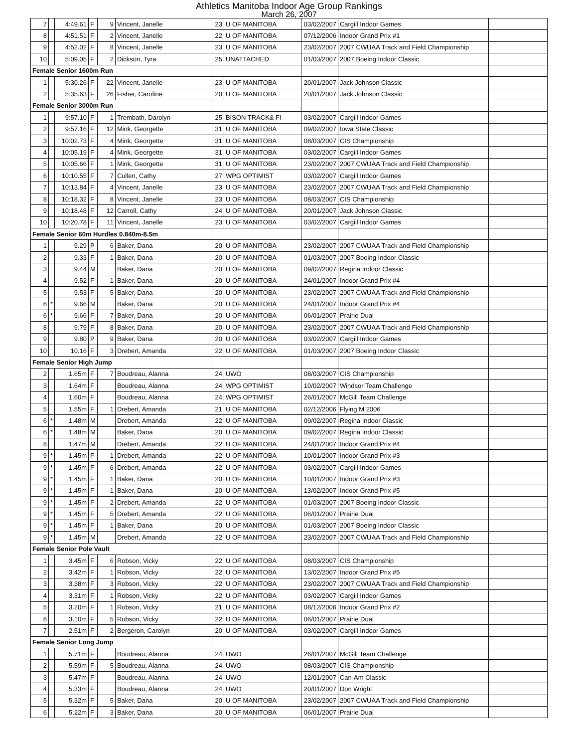Athletics Manitoba Indoor Age Group Rankings
March 26, 2007
| 7 | | 4:49.61 | F | 9 | Vincent, Janelle | 23 | U OF MANITOBA | 03/02/2007 | Cargill Indoor Games | |
| 8 | | 4:51.51 | F | 2 | Vincent, Janelle | 22 | U OF MANITOBA | 07/12/2006 | Indoor Grand Prix #1 | |
| 9 | | 4:52.02 | F | 8 | Vincent, Janelle | 23 | U OF MANITOBA | 23/02/2007 | 2007 CWUAA Track and Field Championship | |
| 10 | | 5:09.05 | F | 2 | Dickson, Tyra | 25 | UNATTACHED | 01/03/2007 | 2007 Boeing Indoor Classic | |
| Female Senior 1600m Run | | | | | | | | | | |
| 1 | | 5:30.26 | F | 22 | Vincent, Janelle | 23 | U OF MANITOBA | 20/01/2007 | Jack Johnson Classic | |
| 2 | | 5:35.63 | F | 26 | Fisher, Caroline | 20 | U OF MANITOBA | 20/01/2007 | Jack Johnson Classic | |
| Female Senior 3000m Run | | | | | | | | | | |
| 1 | | 9:57.10 | F | 1 | Trembath, Darolyn | 25 | BISON TRACK& FI | 03/02/2007 | Cargill Indoor Games | |
| 2 | | 9:57.16 | F | 12 | Mink, Georgette | 31 | U OF MANITOBA | 09/02/2007 | Iowa State Classic | |
| 3 | | 10:02.73 | F | 4 | Mink, Georgette | 31 | U OF MANITOBA | 08/03/2007 | CIS Championship | |
| 4 | | 10:05.19 | F | 4 | Mink, Georgette | 31 | U OF MANITOBA | 03/02/2007 | Cargill Indoor Games | |
| 5 | | 10:05.66 | F | 1 | Mink, Georgette | 31 | U OF MANITOBA | 23/02/2007 | 2007 CWUAA Track and Field Championship | |
| 6 | | 10:10.55 | F | 7 | Cullen, Cathy | 27 | WPG OPTIMIST | 03/02/2007 | Cargill Indoor Games | |
| 7 | | 10:13.84 | F | 4 | Vincent, Janelle | 23 | U OF MANITOBA | 23/02/2007 | 2007 CWUAA Track and Field Championship | |
| 8 | | 10:18.32 | F | 8 | Vincent, Janelle | 23 | U OF MANITOBA | 08/03/2007 | CIS Championship | |
| 9 | | 10:18.48 | F | 12 | Carroll, Cathy | 24 | U OF MANITOBA | 20/01/2007 | Jack Johnson Classic | |
| 10 | | 10:20.78 | F | 11 | Vincent, Janelle | 23 | U OF MANITOBA | 03/02/2007 | Cargill Indoor Games | |
| Female Senior 60m Hurdles 0.840m-8.5m | | | | | | | | | | |
| 1 | | 9.29 | P | 6 | Baker, Dana | 20 | U OF MANITOBA | 23/02/2007 | 2007 CWUAA Track and Field Championship | |
| 2 | | 9.33 | F | 1 | Baker, Dana | 20 | U OF MANITOBA | 01/03/2007 | 2007 Boeing Indoor Classic | |
| 3 | | 9.44 | M | | Baker, Dana | 20 | U OF MANITOBA | 09/02/2007 | Regina Indoor Classic | |
| 4 | | 9.52 | F | 1 | Baker, Dana | 20 | U OF MANITOBA | 24/01/2007 | Indoor Grand Prix #4 | |
| 5 | | 9.53 | F | 5 | Baker, Dana | 20 | U OF MANITOBA | 23/02/2007 | 2007 CWUAA Track and Field Championship | |
| 6 | * | 9.66 | M | | Baker, Dana | 20 | U OF MANITOBA | 24/01/2007 | Indoor Grand Prix #4 | |
| 6 | * | 9.66 | F | 7 | Baker, Dana | 20 | U OF MANITOBA | 06/01/2007 | Prairie Dual | |
| 8 | | 9.79 | F | 8 | Baker, Dana | 20 | U OF MANITOBA | 23/02/2007 | 2007 CWUAA Track and Field Championship | |
| 9 | | 9.80 | P | 9 | Baker, Dana | 20 | U OF MANITOBA | 03/02/2007 | Cargill Indoor Games | |
| 10 | | 10.16 | F | 3 | Drebert, Amanda | 22 | U OF MANITOBA | 01/03/2007 | 2007 Boeing Indoor Classic | |
| Female Senior High Jump | | | | | | | | | | |
| 2 | | 1.65m | F | 7 | Boudreau, Alanna | 24 | UWO | 08/03/2007 | CIS Championship | |
| 3 | | 1.64m | F | | Boudreau, Alanna | 24 | WPG OPTIMIST | 10/02/2007 | Windsor Team Challenge | |
| 4 | | 1.60m | F | | Boudreau, Alanna | 24 | WPG OPTIMIST | 26/01/2007 | McGill Team Challenge | |
| 5 | | 1.55m | F | 1 | Drebert, Amanda | 21 | U OF MANITOBA | 02/12/2006 | Flying M 2006 | |
| 6 | * | 1.48m | M | | Drebert, Amanda | 22 | U OF MANITOBA | 09/02/2007 | Regina Indoor Classic | |
| 6 | * | 1.48m | M | | Baker, Dana | 20 | U OF MANITOBA | 09/02/2007 | Regina Indoor Classic | |
| 8 | | 1.47m | M | | Drebert, Amanda | 22 | U OF MANITOBA | 24/01/2007 | Indoor Grand Prix #4 | |
| 9 | * | 1.45m | F | 1 | Drebert, Amanda | 22 | U OF MANITOBA | 10/01/2007 | Indoor Grand Prix #3 | |
| 9 | * | 1.45m | F | 6 | Drebert, Amanda | 22 | U OF MANITOBA | 03/02/2007 | Cargill Indoor Games | |
| 9 | * | 1.45m | F | 1 | Baker, Dana | 20 | U OF MANITOBA | 10/01/2007 | Indoor Grand Prix #3 | |
| 9 | * | 1.45m | F | 1 | Baker, Dana | 20 | U OF MANITOBA | 13/02/2007 | Indoor Grand Prix #5 | |
| 9 | * | 1.45m | F | 2 | Drebert, Amanda | 22 | U OF MANITOBA | 01/03/2007 | 2007 Boeing Indoor Classic | |
| 9 | * | 1.45m | F | 5 | Drebert, Amanda | 22 | U OF MANITOBA | 06/01/2007 | Prairie Dual | |
| 9 | * | 1.45m | F | 1 | Baker, Dana | 20 | U OF MANITOBA | 01/03/2007 | 2007 Boeing Indoor Classic | |
| 9 | * | 1.45m | M | | Drebert, Amanda | 22 | U OF MANITOBA | 23/02/2007 | 2007 CWUAA Track and Field Championship | |
| Female Senior Pole Vault | | | | | | | | | | |
| 1 | | 3.45m | F | 6 | Robson, Vicky | 22 | U OF MANITOBA | 08/03/2007 | CIS Championship | |
| 2 | | 3.42m | F | 1 | Robson, Vicky | 22 | U OF MANITOBA | 13/02/2007 | Indoor Grand Prix #5 | |
| 3 | | 3.38m | F | 3 | Robson, Vicky | 22 | U OF MANITOBA | 23/02/2007 | 2007 CWUAA Track and Field Championship | |
| 4 | | 3.31m | F | 1 | Robson, Vicky | 22 | U OF MANITOBA | 03/02/2007 | Cargill Indoor Games | |
| 5 | | 3.20m | F | 1 | Robson, Vicky | 21 | U OF MANITOBA | 08/12/2006 | Indoor Grand Prix #2 | |
| 6 | | 3.10m | F | 5 | Robson, Vicky | 22 | U OF MANITOBA | 06/01/2007 | Prairie Dual | |
| 7 | | 2.51m | F | 2 | Bergeron, Carolyn | 20 | U OF MANITOBA | 03/02/2007 | Cargill Indoor Games | |
| Female Senior Long Jump | | | | | | | | | | |
| 1 | | 5.71m | F | | Boudreau, Alanna | 24 | UWO | 26/01/2007 | McGill Team Challenge | |
| 2 | | 5.59m | F | 5 | Boudreau, Alanna | 24 | UWO | 08/03/2007 | CIS Championship | |
| 3 | | 5.47m | F | | Boudreau, Alanna | 24 | UWO | 12/01/2007 | Can-Am Classic | |
| 4 | | 5.33m | F | | Boudreau, Alanna | 24 | UWO | 20/01/2007 | Don Wright | |
| 5 | | 5.32m | F | 5 | Baker, Dana | 20 | U OF MANITOBA | 23/02/2007 | 2007 CWUAA Track and Field Championship | |
| 6 | | 5.22m | F | 3 | Baker, Dana | 20 | U OF MANITOBA | 06/01/2007 | Prairie Dual | |